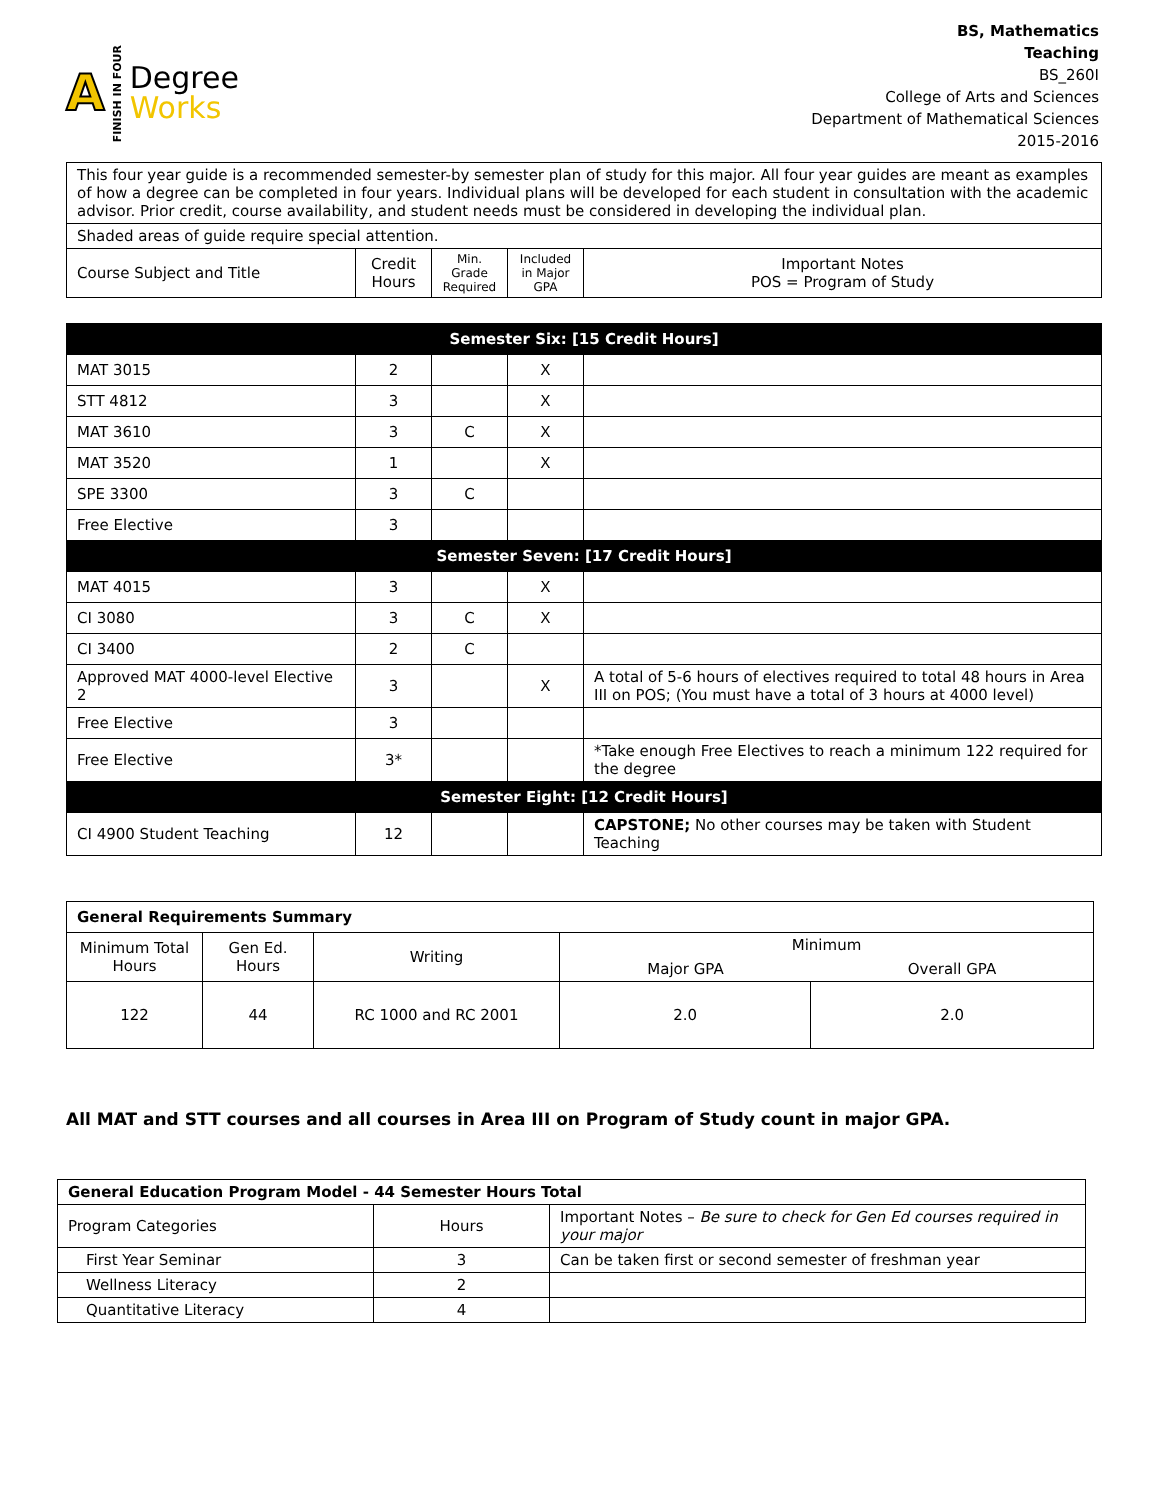A FINISH IN FOUR
Degree
Works
BS, Mathematics
Teaching
BS_260I
College of Arts and Sciences
Department of Mathematical Sciences
2015-2016
| This four year guide is a recommended semester-by semester plan of study for this major. All four year guides are meant as examples of how a degree can be completed in four years. Individual plans will be developed for each student in consultation with the academic advisor. Prior credit, course availability, and student needs must be considered in developing the individual plan. | | | | |
| Shaded areas of guide require special attention. | | | | |
| Course Subject and Title | Credit Hours | Min. Grade Required | Included in Major GPA | Important Notes POS = Program of Study |
| Semester Six: [15 Credit Hours] | | | | |
| --- | --- | --- | --- | --- |
| MAT 3015 | 2 | | X | |
| STT 4812 | 3 | | X | |
| MAT 3610 | 3 | C | X | |
| MAT 3520 | 1 | | X | |
| SPE 3300 | 3 | C | | |
| Free Elective | 3 | | | |
| Semester Seven: [17 Credit Hours] | | | | |
| MAT 4015 | 3 | | X | |
| CI 3080 | 3 | C | X | |
| CI 3400 | 2 | C | | |
| Approved MAT 4000-level Elective 2 | 3 | | X | A total of 5-6 hours of electives required to total 48 hours in Area III on POS; (You must have a total of 3 hours at 4000 level) |
| Free Elective | 3 | | | |
| Free Elective | 3* | | | *Take enough Free Electives to reach a minimum 122 required for the degree |
| Semester Eight: [12 Credit Hours] | | | | |
| CI 4900 Student Teaching | 12 | | | CAPSTONE; No other courses may be taken with Student Teaching |
| General Requirements Summary | | | | |
| Minimum Total Hours | Gen Ed. Hours | Writing | Minimum | |
| | | | Major GPA | Overall GPA |
| 122 | 44 | RC 1000 and RC 2001 | 2.0 | 2.0 |
All MAT and STT courses and all courses in Area III on Program of Study count in major GPA.
| General Education Program Model - 44 Semester Hours Total | | |
| Program Categories | Hours | Important Notes – Be sure to check for Gen Ed courses required in your major |
| First Year Seminar | 3 | Can be taken first or second semester of freshman year |
| Wellness Literacy | 2 | |
| Quantitative Literacy | 4 | |